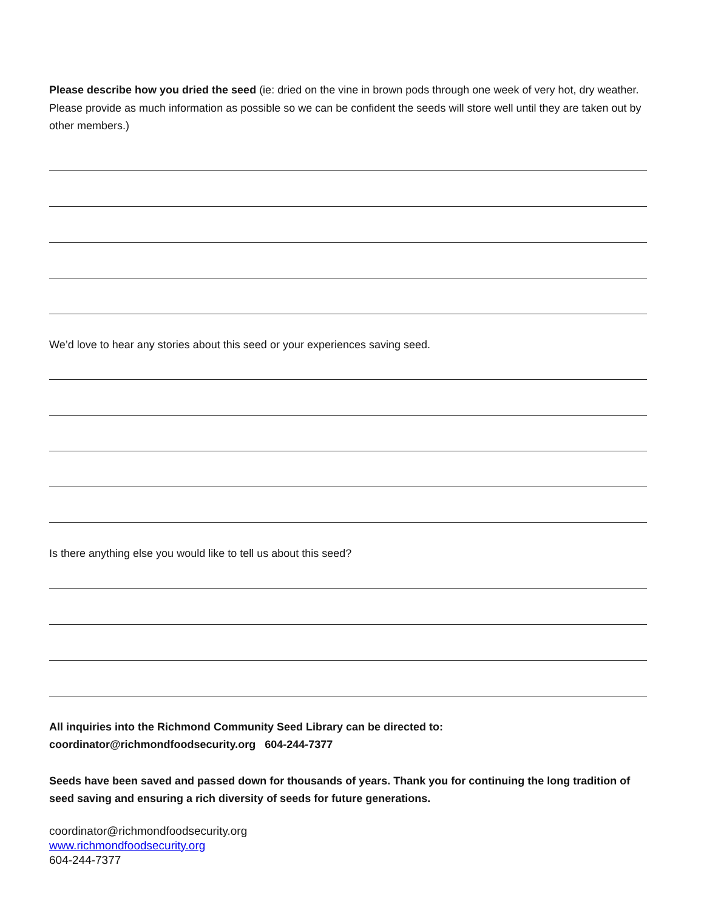Please describe how you dried the seed (ie: dried on the vine in brown pods through one week of very hot, dry weather. Please provide as much information as possible so we can be confident the seeds will store well until they are taken out by other members.)
We’d love to hear any stories about this seed or your experiences saving seed.
Is there anything else you would like to tell us about this seed?
All inquiries into the Richmond Community Seed Library can be directed to:
coordinator@richmondfoodsecurity.org 604-244-7377
Seeds have been saved and passed down for thousands of years. Thank you for continuing the long tradition of seed saving and ensuring a rich diversity of seeds for future generations.
coordinator@richmondfoodsecurity.org
www.richmondfoodsecurity.org
604-244-7377